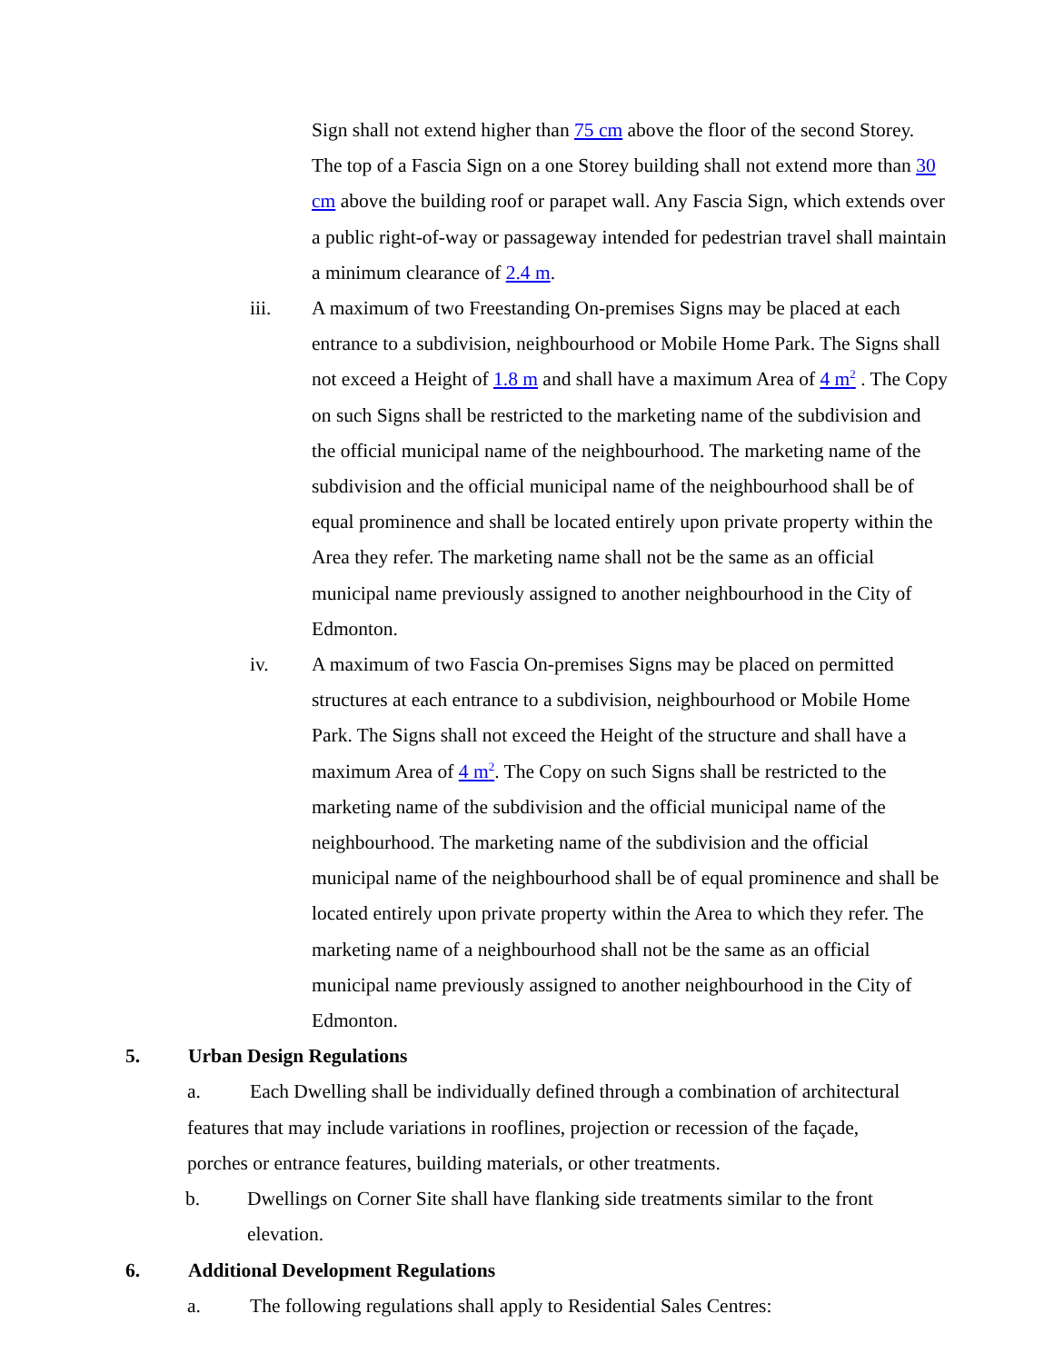Sign shall not extend higher than 75 cm above the floor of the second Storey. The top of a Fascia Sign on a one Storey building shall not extend more than 30 cm above the building roof or parapet wall. Any Fascia Sign, which extends over a public right-of-way or passageway intended for pedestrian travel shall maintain a minimum clearance of 2.4 m.
iii. A maximum of two Freestanding On-premises Signs may be placed at each entrance to a subdivision, neighbourhood or Mobile Home Park. The Signs shall not exceed a Height of 1.8 m and shall have a maximum Area of 4 m<sup>2</sup> . The Copy on such Signs shall be restricted to the marketing name of the subdivision and the official municipal name of the neighbourhood. The marketing name of the subdivision and the official municipal name of the neighbourhood shall be of equal prominence and shall be located entirely upon private property within the Area they refer. The marketing name shall not be the same as an official municipal name previously assigned to another neighbourhood in the City of Edmonton.
iv. A maximum of two Fascia On-premises Signs may be placed on permitted structures at each entrance to a subdivision, neighbourhood or Mobile Home Park. The Signs shall not exceed the Height of the structure and shall have a maximum Area of 4 m<sup>2</sup>. The Copy on such Signs shall be restricted to the marketing name of the subdivision and the official municipal name of the neighbourhood. The marketing name of the subdivision and the official municipal name of the neighbourhood shall be of equal prominence and shall be located entirely upon private property within the Area to which they refer. The marketing name of a neighbourhood shall not be the same as an official municipal name previously assigned to another neighbourhood in the City of Edmonton.
5. Urban Design Regulations
a. Each Dwelling shall be individually defined through a combination of architectural features that may include variations in rooflines, projection or recession of the façade, porches or entrance features, building materials, or other treatments.
b. Dwellings on Corner Site shall have flanking side treatments similar to the front elevation.
6. Additional Development Regulations
a. The following regulations shall apply to Residential Sales Centres: